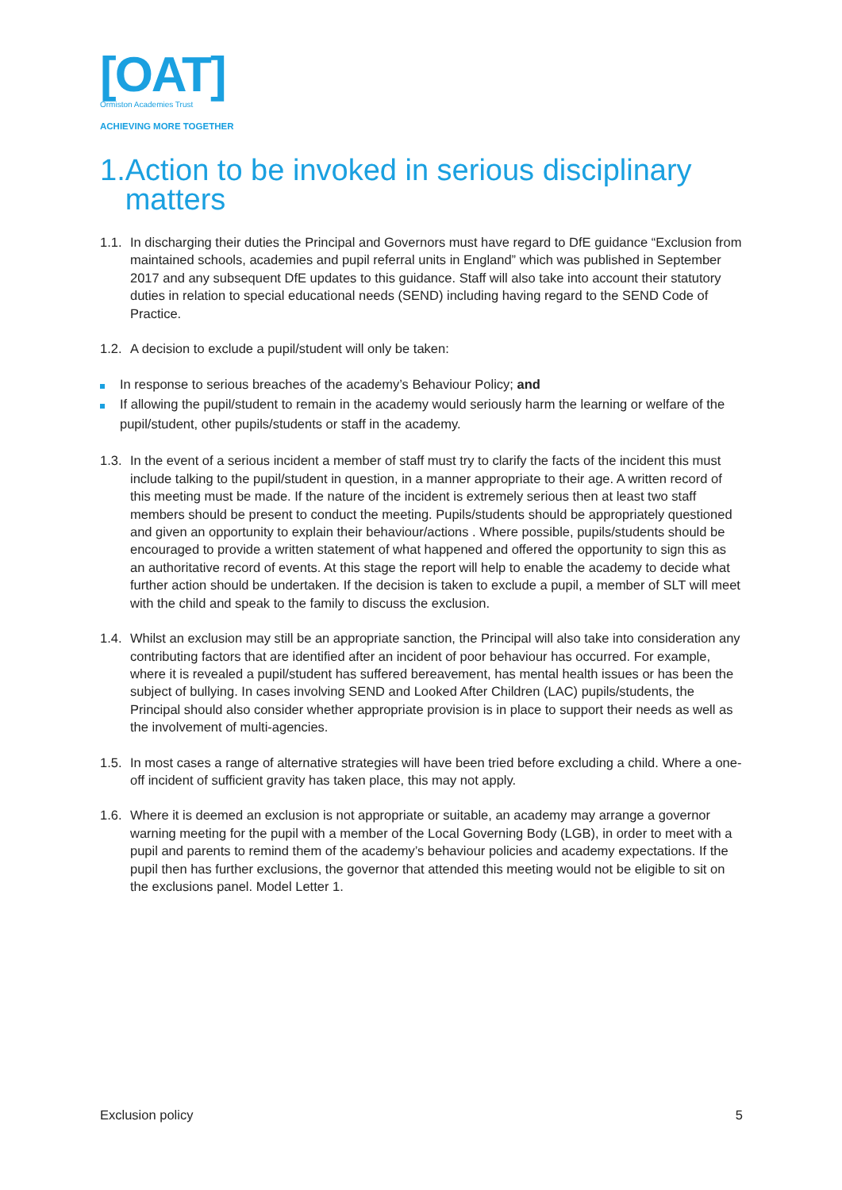[OAT]
Ormiston Academies Trust
ACHIEVING MORE TOGETHER
1.Action to be invoked in serious disciplinary
matters
1.1.
In discharging their duties the Principal and Governors must have regard to DfE guidance “Exclusion from maintained schools, academies and pupil referral units in England” which was published in September 2017 and any subsequent DfE updates to this guidance. Staff will also take into account their statutory duties in relation to special educational needs (SEND) including having regard to the SEND Code of Practice.
1.2.
A decision to exclude a pupil/student will only be taken:
In response to serious breaches of the academy’s Behaviour Policy; and
If allowing the pupil/student to remain in the academy would seriously harm the learning or welfare of the pupil/student, other pupils/students or staff in the academy.
1.3.
In the event of a serious incident a member of staff must try to clarify the facts of the incident this must include talking to the pupil/student in question, in a manner appropriate to their age. A written record of this meeting must be made. If the nature of the incident is extremely serious then at least two staff members should be present to conduct the meeting. Pupils/students should be appropriately questioned and given an opportunity to explain their behaviour/actions . Where possible, pupils/students should be encouraged to provide a written statement of what happened and offered the opportunity to sign this as an authoritative record of events. At this stage the report will help to enable the academy to decide what further action should be undertaken. If the decision is taken to exclude a pupil, a member of SLT will meet with the child and speak to the family to discuss the exclusion.
1.4.
Whilst an exclusion may still be an appropriate sanction, the Principal will also take into consideration any contributing factors that are identified after an incident of poor behaviour has occurred. For example, where it is revealed a pupil/student has suffered bereavement, has mental health issues or has been the subject of bullying. In cases involving SEND and Looked After Children (LAC) pupils/students, the Principal should also consider whether appropriate provision is in place to support their needs as well as the involvement of multi-agencies.
1.5.
In most cases a range of alternative strategies will have been tried before excluding a child. Where a one-off incident of sufficient gravity has taken place, this may not apply.
1.6.
Where it is deemed an exclusion is not appropriate or suitable, an academy may arrange a governor warning meeting for the pupil with a member of the Local Governing Body (LGB), in order to meet with a pupil and parents to remind them of the academy’s behaviour policies and academy expectations. If the pupil then has further exclusions, the governor that attended this meeting would not be eligible to sit on the exclusions panel. Model Letter 1.
Exclusion policy 5